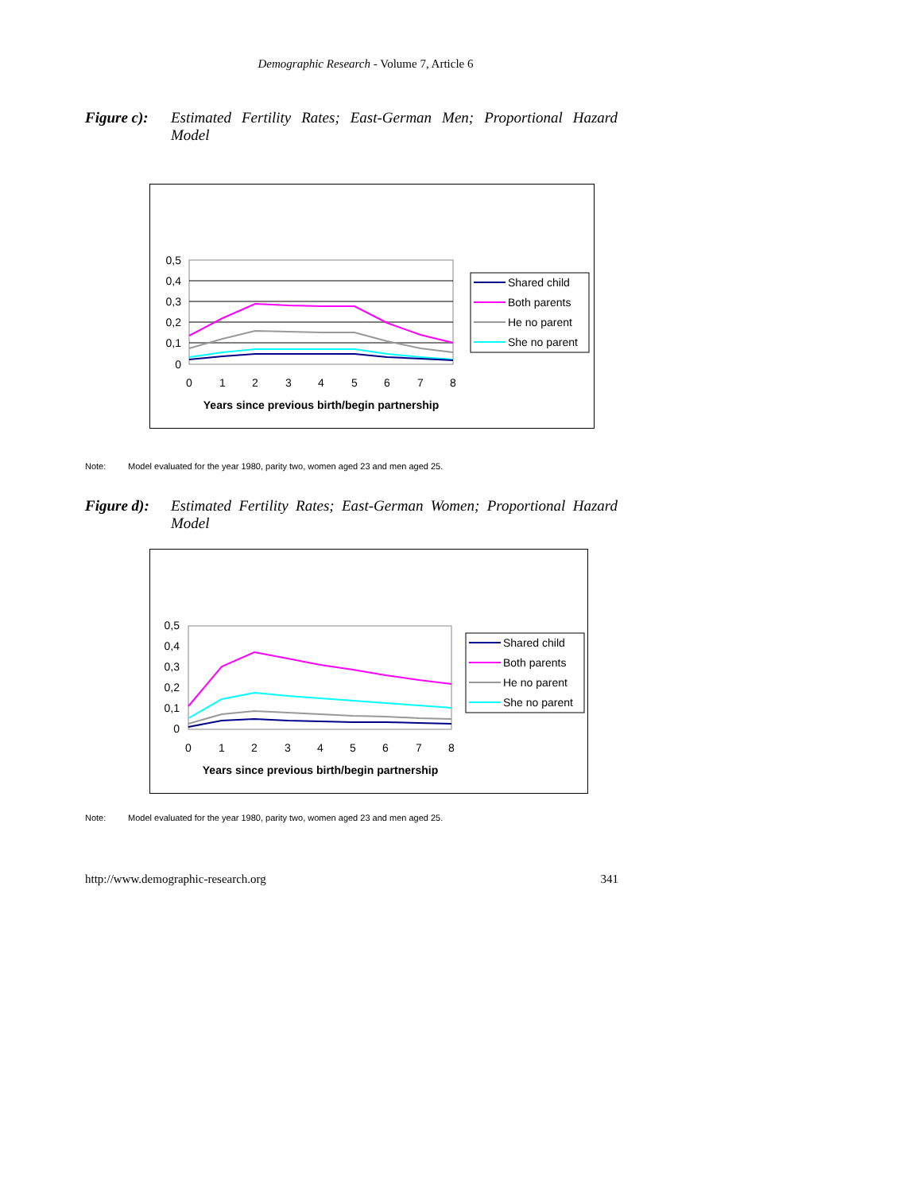Demographic Research - Volume 7, Article 6
Figure c): Estimated Fertility Rates; East-German Men; Proportional Hazard Model
0,5
0,4
0,3
0,2
0,1
0
0
1
2
3
4
5
6
7
8
Years since previous birth/begin partnership
Shared child
Both parents
He no parent
She no parent
Note: Model evaluated for the year 1980, parity two, women aged 23 and men aged 25.
Figure d): Estimated Fertility Rates; East-German Women; Proportional Hazard Model
0,5
0,4
0,3
0,2
0,1
0
0
1
2
3
4
5
6
7
8
Years since previous birth/begin partnership
Shared child
Both parents
He no parent
She no parent
Note: Model evaluated for the year 1980, parity two, women aged 23 and men aged 25.
http://www.demographic-research.org 341